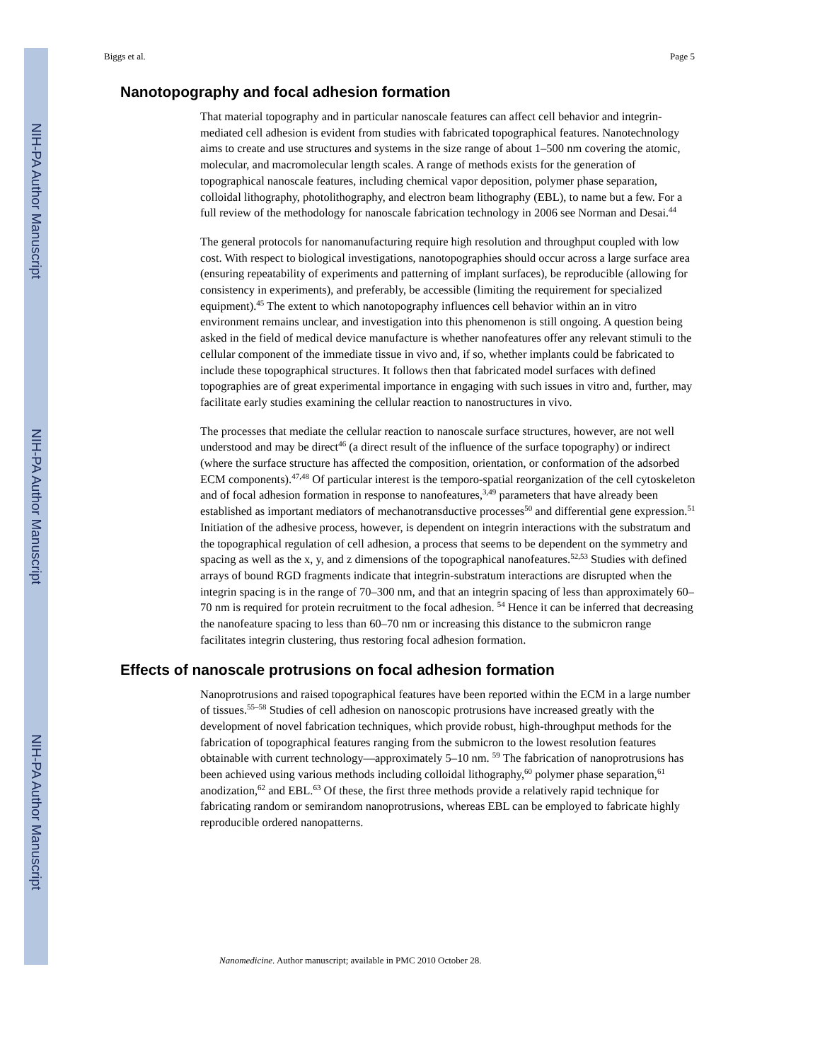NIH-PA Author Manuscript
NIH-PA Author Manuscript
NIH-PA Author Manuscript
Biggs et al. Page 5
Nanotopography and focal adhesion formation
That material topography and in particular nanoscale features can affect cell behavior and integrin-mediated cell adhesion is evident from studies with fabricated topographical features. Nanotechnology aims to create and use structures and systems in the size range of about 1–500 nm covering the atomic, molecular, and macromolecular length scales. A range of methods exists for the generation of topographical nanoscale features, including chemical vapor deposition, polymer phase separation, colloidal lithography, photolithography, and electron beam lithography (EBL), to name but a few. For a full review of the methodology for nanoscale fabrication technology in 2006 see Norman and Desai.<sup>44</sup>
The general protocols for nanomanufacturing require high resolution and throughput coupled with low cost. With respect to biological investigations, nanotopographies should occur across a large surface area (ensuring repeatability of experiments and patterning of implant surfaces), be reproducible (allowing for consistency in experiments), and preferably, be accessible (limiting the requirement for specialized equipment).<sup>45</sup> The extent to which nanotopography influences cell behavior within an in vitro environment remains unclear, and investigation into this phenomenon is still ongoing. A question being asked in the field of medical device manufacture is whether nanofeatures offer any relevant stimuli to the cellular component of the immediate tissue in vivo and, if so, whether implants could be fabricated to include these topographical structures. It follows then that fabricated model surfaces with defined topographies are of great experimental importance in engaging with such issues in vitro and, further, may facilitate early studies examining the cellular reaction to nanostructures in vivo.
The processes that mediate the cellular reaction to nanoscale surface structures, however, are not well understood and may be direct<sup>46</sup> (a direct result of the influence of the surface topography) or indirect (where the surface structure has affected the composition, orientation, or conformation of the adsorbed ECM components).<sup>47,48</sup> Of particular interest is the temporo-spatial reorganization of the cell cytoskeleton and of focal adhesion formation in response to nanofeatures,<sup>3,49</sup> parameters that have already been established as important mediators of mechanotransductive processes<sup>50</sup> and differential gene expression.<sup>51</sup> Initiation of the adhesive process, however, is dependent on integrin interactions with the substratum and the topographical regulation of cell adhesion, a process that seems to be dependent on the symmetry and spacing as well as the x, y, and z dimensions of the topographical nanofeatures.<sup>52,53</sup> Studies with defined arrays of bound RGD fragments indicate that integrin-substratum interactions are disrupted when the integrin spacing is in the range of 70–300 nm, and that an integrin spacing of less than approximately 60–70 nm is required for protein recruitment to the focal adhesion. <sup>54</sup> Hence it can be inferred that decreasing the nanofeature spacing to less than 60–70 nm or increasing this distance to the submicron range facilitates integrin clustering, thus restoring focal adhesion formation.
Effects of nanoscale protrusions on focal adhesion formation
Nanoprotrusions and raised topographical features have been reported within the ECM in a large number of tissues.<sup>55–58</sup> Studies of cell adhesion on nanoscopic protrusions have increased greatly with the development of novel fabrication techniques, which provide robust, high-throughput methods for the fabrication of topographical features ranging from the submicron to the lowest resolution features obtainable with current technology—approximately 5–10 nm. <sup>59</sup> The fabrication of nanoprotrusions has been achieved using various methods including colloidal lithography,<sup>60</sup> polymer phase separation,<sup>61</sup> anodization,<sup>62</sup> and EBL.<sup>63</sup> Of these, the first three methods provide a relatively rapid technique for fabricating random or semirandom nanoprotrusions, whereas EBL can be employed to fabricate highly reproducible ordered nanopatterns.
Nanomedicine. Author manuscript; available in PMC 2010 October 28.